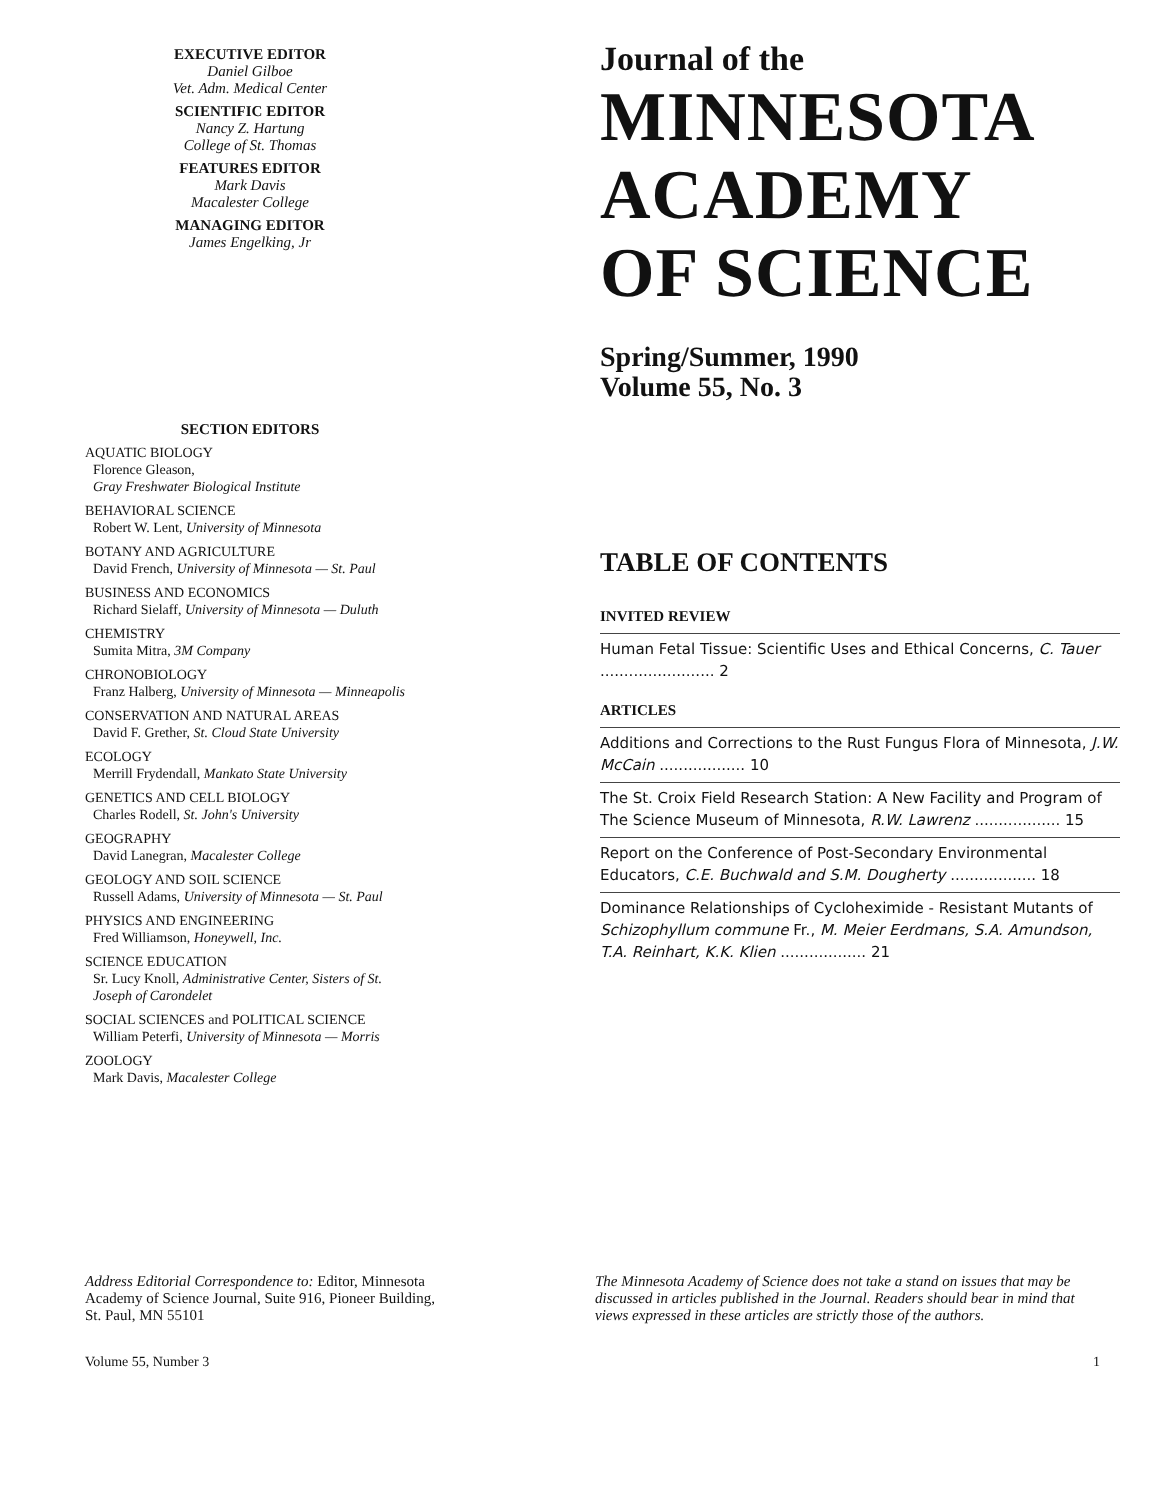EXECUTIVE EDITOR
Daniel Gilboe
Vet. Adm. Medical Center
SCIENTIFIC EDITOR
Nancy Z. Hartung
College of St. Thomas
FEATURES EDITOR
Mark Davis
Macalester College
MANAGING EDITOR
James Engelking, Jr
SECTION EDITORS
AQUATIC BIOLOGY
Florence Gleason,
Gray Freshwater Biological Institute
BEHAVIORAL SCIENCE
Robert W. Lent, University of Minnesota
BOTANY AND AGRICULTURE
David French, University of Minnesota — St. Paul
BUSINESS AND ECONOMICS
Richard Sielaff, University of Minnesota — Duluth
CHEMISTRY
Sumita Mitra, 3M Company
CHRONOBIOLOGY
Franz Halberg, University of Minnesota — Minneapolis
CONSERVATION AND NATURAL AREAS
David F. Grether, St. Cloud State University
ECOLOGY
Merrill Frydendall, Mankato State University
GENETICS AND CELL BIOLOGY
Charles Rodell, St. John's University
GEOGRAPHY
David Lanegran, Macalester College
GEOLOGY AND SOIL SCIENCE
Russell Adams, University of Minnesota — St. Paul
PHYSICS AND ENGINEERING
Fred Williamson, Honeywell, Inc.
SCIENCE EDUCATION
Sr. Lucy Knoll, Administrative Center, Sisters of St. Joseph of Carondelet
SOCIAL SCIENCES and POLITICAL SCIENCE
William Peterfi, University of Minnesota — Morris
ZOOLOGY
Mark Davis, Macalester College
Journal of the
MINNESOTA
ACADEMY
OF SCIENCE
Spring/Summer, 1990
Volume 55, No. 3
TABLE OF CONTENTS
INVITED REVIEW
Human Fetal Tissue: Scientific Uses and Ethical Concerns, C. Tauer ........................ 2
ARTICLES
Additions and Corrections to the Rust Fungus Flora of Minnesota, J.W. McCain .................. 10
The St. Croix Field Research Station: A New Facility and Program of The Science Museum of Minnesota, R.W. Lawrenz .................. 15
Report on the Conference of Post-Secondary Environmental Educators, C.E. Buchwald and S.M. Dougherty .................. 18
Dominance Relationships of Cycloheximide - Resistant Mutants of Schizophyllum commune Fr., M. Meier Eerdmans, S.A. Amundson, T.A. Reinhart, K.K. Klien .................. 21
Address Editorial Correspondence to: Editor, Minnesota Academy of Science Journal, Suite 916, Pioneer Building, St. Paul, MN 55101
The Minnesota Academy of Science does not take a stand on issues that may be discussed in articles published in the Journal. Readers should bear in mind that views expressed in these articles are strictly those of the authors.
Volume 55, Number 3 1